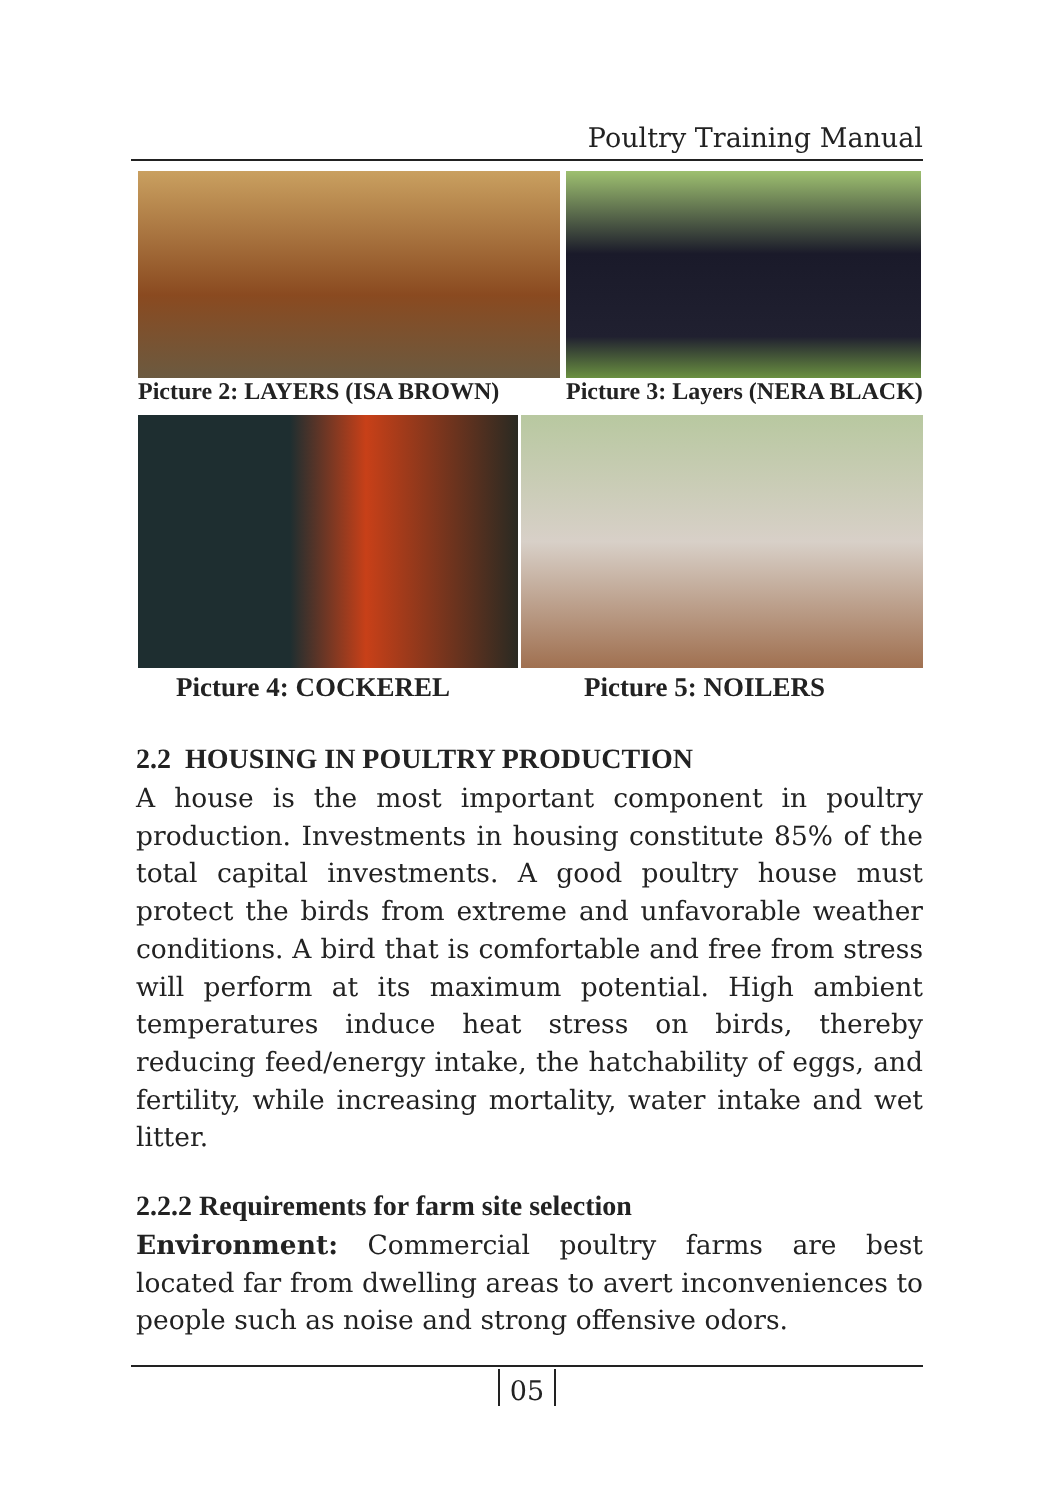Poultry Training Manual
Picture 2: LAYERS (ISA BROWN) Picture 3: Layers (NERA BLACK)
Picture 4: COCKEREL Picture 5: NOILERS
2.2 HOUSING IN POULTRY PRODUCTION
A house is the most important component in poultry production. Investments in housing constitute 85% of the total capital investments. A good poultry house must protect the birds from extreme and unfavorable weather conditions. A bird that is comfortable and free from stress will perform at its maximum potential. High ambient temperatures induce heat stress on birds, thereby reducing feed/energy intake, the hatchability of eggs, and fertility, while increasing mortality, water intake and wet litter.
2.2.2 Requirements for farm site selection
Environment: Commercial poultry farms are best located far from dwelling areas to avert inconveniences to people such as noise and strong offensive odors.
05